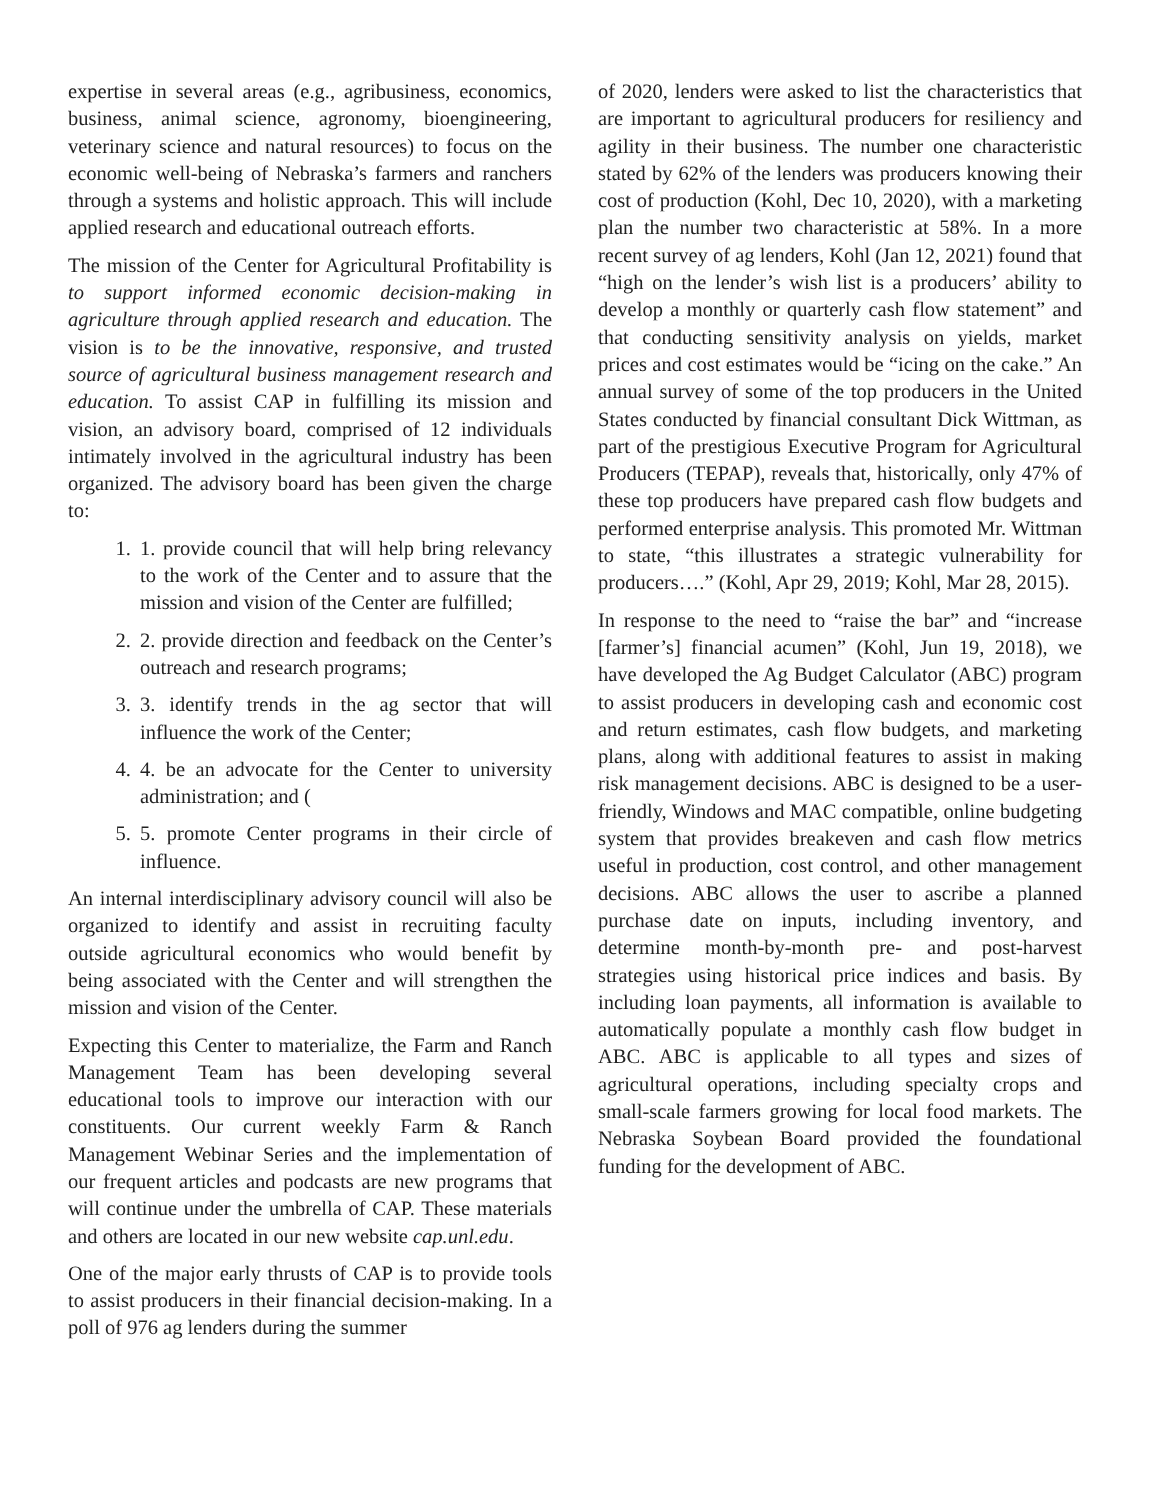expertise in several areas (e.g., agribusiness, economics, business, animal science, agronomy, bioengineering, veterinary science and natural resources) to focus on the economic well-being of Nebraska’s farmers and ranchers through a systems and holistic approach. This will include applied research and educational outreach efforts.
The mission of the Center for Agricultural Profitability is to support informed economic decision-making in agriculture through applied research and education. The vision is to be the innovative, responsive, and trusted source of agricultural business management research and education. To assist CAP in fulfilling its mission and vision, an advisory board, comprised of 12 individuals intimately involved in the agricultural industry has been organized. The advisory board has been given the charge to:
1. 1. provide council that will help bring relevancy to the work of the Center and to assure that the mission and vision of the Center are fulfilled;
2. 2. provide direction and feedback on the Center’s outreach and research programs;
3. 3. identify trends in the ag sector that will influence the work of the Center;
4. 4. be an advocate for the Center to university administration; and (
5. 5. promote Center programs in their circle of influence.
An internal interdisciplinary advisory council will also be organized to identify and assist in recruiting faculty outside agricultural economics who would benefit by being associated with the Center and will strengthen the mission and vision of the Center.
Expecting this Center to materialize, the Farm and Ranch Management Team has been developing several educational tools to improve our interaction with our constituents. Our current weekly Farm & Ranch Management Webinar Series and the implementation of our frequent articles and podcasts are new programs that will continue under the umbrella of CAP. These materials and others are located in our new website cap.unl.edu.
One of the major early thrusts of CAP is to provide tools to assist producers in their financial decision-making. In a poll of 976 ag lenders during the summer
of 2020, lenders were asked to list the characteristics that are important to agricultural producers for resiliency and agility in their business. The number one characteristic stated by 62% of the lenders was producers knowing their cost of production (Kohl, Dec 10, 2020), with a marketing plan the number two characteristic at 58%. In a more recent survey of ag lenders, Kohl (Jan 12, 2021) found that “high on the lender’s wish list is a producers’ ability to develop a monthly or quarterly cash flow statement” and that conducting sensitivity analysis on yields, market prices and cost estimates would be “icing on the cake.” An annual survey of some of the top producers in the United States conducted by financial consultant Dick Wittman, as part of the prestigious Executive Program for Agricultural Producers (TEPAP), reveals that, historically, only 47% of these top producers have prepared cash flow budgets and performed enterprise analysis. This promoted Mr. Wittman to state, “this illustrates a strategic vulnerability for producers….” (Kohl, Apr 29, 2019; Kohl, Mar 28, 2015).
In response to the need to “raise the bar” and “increase [farmer’s] financial acumen” (Kohl, Jun 19, 2018), we have developed the Ag Budget Calculator (ABC) program to assist producers in developing cash and economic cost and return estimates, cash flow budgets, and marketing plans, along with additional features to assist in making risk management decisions. ABC is designed to be a user-friendly, Windows and MAC compatible, online budgeting system that provides breakeven and cash flow metrics useful in production, cost control, and other management decisions. ABC allows the user to ascribe a planned purchase date on inputs, including inventory, and determine month-by-month pre- and post-harvest strategies using historical price indices and basis. By including loan payments, all information is available to automatically populate a monthly cash flow budget in ABC. ABC is applicable to all types and sizes of agricultural operations, including specialty crops and small-scale farmers growing for local food markets. The Nebraska Soybean Board provided the foundational funding for the development of ABC.